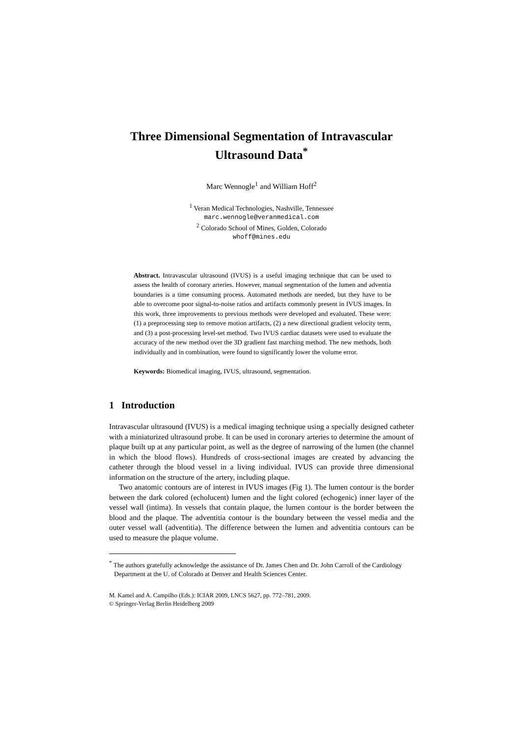Three Dimensional Segmentation of Intravascular Ultrasound Data<sup>*</sup>
Marc Wennogle<sup>1</sup> and William Hoff<sup>2</sup>
<sup>1</sup> Veran Medical Technologies, Nashville, Tennessee
marc.wennogle@veranmedical.com
<sup>2</sup> Colorado School of Mines, Golden, Colorado
whoff@mines.edu
Abstract. Intravascular ultrasound (IVUS) is a useful imaging technique that can be used to assess the health of coronary arteries. However, manual segmentation of the lumen and adventia boundaries is a time consuming process. Automated methods are needed, but they have to be able to overcome poor signal-to-noise ratios and artifacts commonly present in IVUS images. In this work, three improvements to previous methods were developed and evaluated. These were: (1) a preprocessing step to remove motion artifacts, (2) a new directional gradient velocity term, and (3) a post-processing level-set method. Two IVUS cardiac datasets were used to evaluate the accuracy of the new method over the 3D gradient fast marching method. The new methods, both individually and in combination, were found to significantly lower the volume error.
Keywords: Biomedical imaging, IVUS, ultrasound, segmentation.
1 Introduction
Intravascular ultrasound (IVUS) is a medical imaging technique using a specially designed catheter with a miniaturized ultrasound probe. It can be used in coronary arteries to determine the amount of plaque built up at any particular point, as well as the degree of narrowing of the lumen (the channel in which the blood flows). Hundreds of cross-sectional images are created by advancing the catheter through the blood vessel in a living individual. IVUS can provide three dimensional information on the structure of the artery, including plaque.
Two anatomic contours are of interest in IVUS images (Fig 1). The lumen contour is the border between the dark colored (echolucent) lumen and the light colored (echogenic) inner layer of the vessel wall (intima). In vessels that contain plaque, the lumen contour is the border between the blood and the plaque. The adventitia contour is the boundary between the vessel media and the outer vessel wall (adventitia). The difference between the lumen and adventitia contours can be used to measure the plaque volume.
<sup>*</sup> The authors gratefully acknowledge the assistance of Dr. James Chen and Dr. John Carroll of the Cardiology Department at the U. of Colorado at Denver and Health Sciences Center.
M. Kamel and A. Campilho (Eds.): ICIAR 2009, LNCS 5627, pp. 772–781, 2009.
© Springer-Verlag Berlin Heidelberg 2009